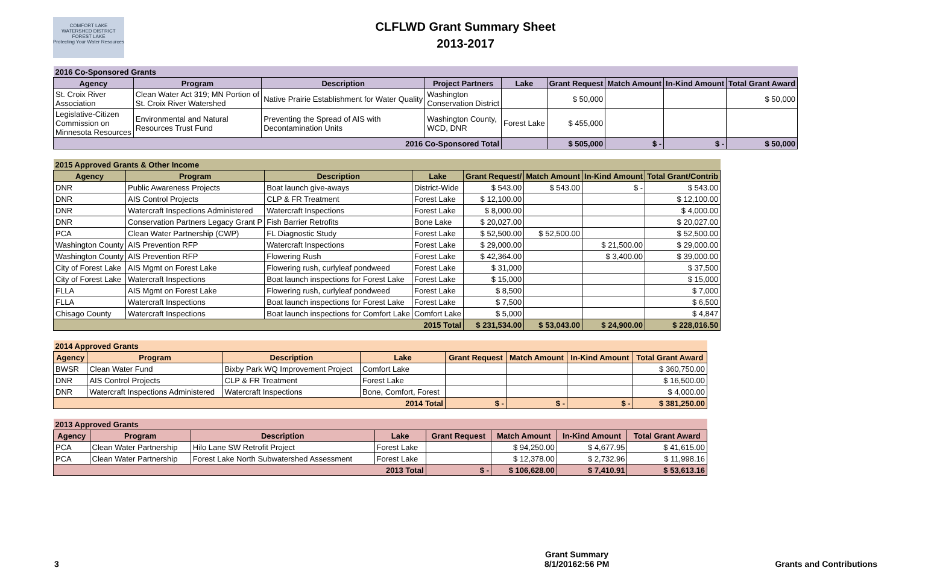COMFORT LAKE
WATERSHED DISTRICT
FOREST LAKE
Protecting Your Water Resources
CLFLWD Grant Summary Sheet
2013-2017
| 2016 Co-Sponsored Grants | | | | | | | | |
| Agency | Program | Description | Project Partners | Lake | Grant Request | Match Amount | In-Kind Amount | Total Grant Award |
| St. Croix River Association | Clean Water Act 319; MN Portion of St. Croix River Watershed | Native Prairie Establishment for Water Quality | Washington Conservation District | | $ 50,000 | | | $ 50,000 |
| Legislative-Citizen Commission on Minnesota Resources | Environmental and Natural Resources Trust Fund | Preventing the Spread of AIS with Decontamination Units | Washington County, WCD, DNR | Forest Lake | $ 455,000 | | | |
| 2016 Co-Sponsored Total | | | | | $ 505,000 | $ - | $ - | $ 50,000 |
| 2015 Approved Grants & Other Income | | | | | | | |
| Agency | Program | Description | Lake | Grant Request/ | Match Amount | In-Kind Amount | Total Grant/Contrib |
| DNR | Public Awareness Projects | Boat launch give-aways | District-Wide | $ 543.00 | $ 543.00 | $ - | $ 543.00 |
| DNR | AIS Control Projects | CLP & FR Treatment | Forest Lake | $ 12,100.00 | | | $ 12,100.00 |
| DNR | Watercraft Inspections Administered | Watercraft Inspections | Forest Lake | $ 8,000.00 | | | $ 4,000.00 |
| DNR | Conservation Partners Legacy Grant P | Fish Barrier Retrofits | Bone Lake | $ 20,027.00 | | | $ 20,027.00 |
| PCA | Clean Water Partnership (CWP) | FL Diagnostic Study | Forest Lake | $ 52,500.00 | $ 52,500.00 | | $ 52,500.00 |
| Washington County | AIS Prevention RFP | Watercraft Inspections | Forest Lake | $ 29,000.00 | | $ 21,500.00 | $ 29,000.00 |
| Washington County | AIS Prevention RFP | Flowering Rush | Forest Lake | $ 42,364.00 | | $ 3,400.00 | $ 39,000.00 |
| City of Forest Lake | AIS Mgmt on Forest Lake | Flowering rush, curlyleaf pondweed | Forest Lake | $ 31,000 | | | $ 37,500 |
| City of Forest Lake | Watercraft Inspections | Boat launch inspections for Forest Lake | Forest Lake | $ 15,000 | | | $ 15,000 |
| FLLA | AIS Mgmt on Forest Lake | Flowering rush, curlyleaf pondweed | Forest Lake | $ 8,500 | | | $ 7,000 |
| FLLA | Watercraft Inspections | Boat launch inspections for Forest Lake | Forest Lake | $ 7,500 | | | $ 6,500 |
| Chisago County | Watercraft Inspections | Boat launch inspections for Comfort Lake | Comfort Lake | $ 5,000 | | | $ 4,847 |
| 2015 Total | | | | $ 231,534.00 | $ 53,043.00 | $ 24,900.00 | $ 228,016.50 |
| 2014 Approved Grants | | | | | | | |
| Agency | Program | Description | Lake | Grant Request | Match Amount | In-Kind Amount | Total Grant Award |
| BWSR | Clean Water Fund | Bixby Park WQ Improvement Project | Comfort Lake | | | | $ 360,750.00 |
| DNR | AIS Control Projects | CLP & FR Treatment | Forest Lake | | | | $ 16,500.00 |
| DNR | Watercraft Inspections Administered | Watercraft Inspections | Bone, Comfort, Forest | | | | $ 4,000.00 |
| 2014 Total | | | | $ - | $ - | $ - | $ 381,250.00 |
| 2013 Approved Grants | | | | | | | |
| Agency | Program | Description | Lake | Grant Request | Match Amount | In-Kind Amount | Total Grant Award |
| PCA | Clean Water Partnership | Hilo Lane SW Retrofit Project | Forest Lake | | $ 94,250.00 | $ 4,677.95 | $ 41,615.00 |
| PCA | Clean Water Partnership | Forest Lake North Subwatershed Assessment | Forest Lake | | $ 12,378.00 | $ 2,732.96 | $ 11,998.16 |
| 2013 Total | | | | $ - | $ 106,628.00 | $ 7,410.91 | $ 53,613.16 |
3 Grant Summary
8/1/20162:56 PM Grants and Contributions